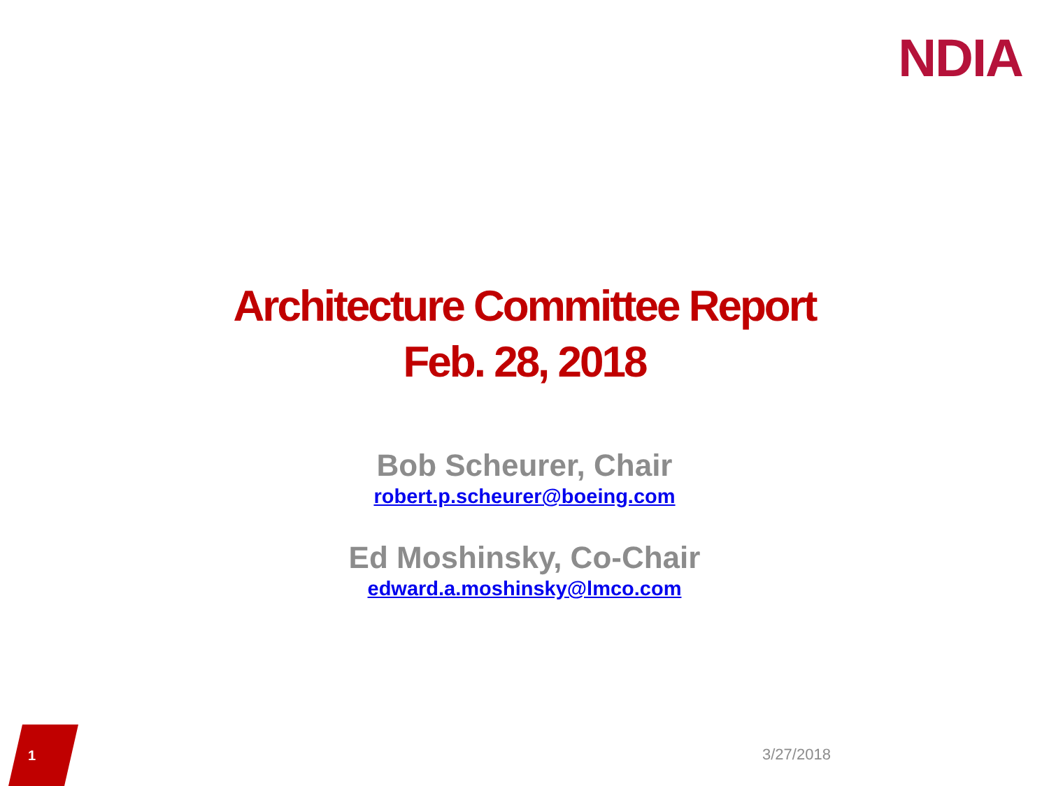NDIA
Architecture Committee Report
Feb. 28, 2018
Bob Scheurer, Chair
robert.p.scheurer@boeing.com
Ed Moshinsky, Co-Chair
edward.a.moshinsky@lmco.com
1 3/27/2018